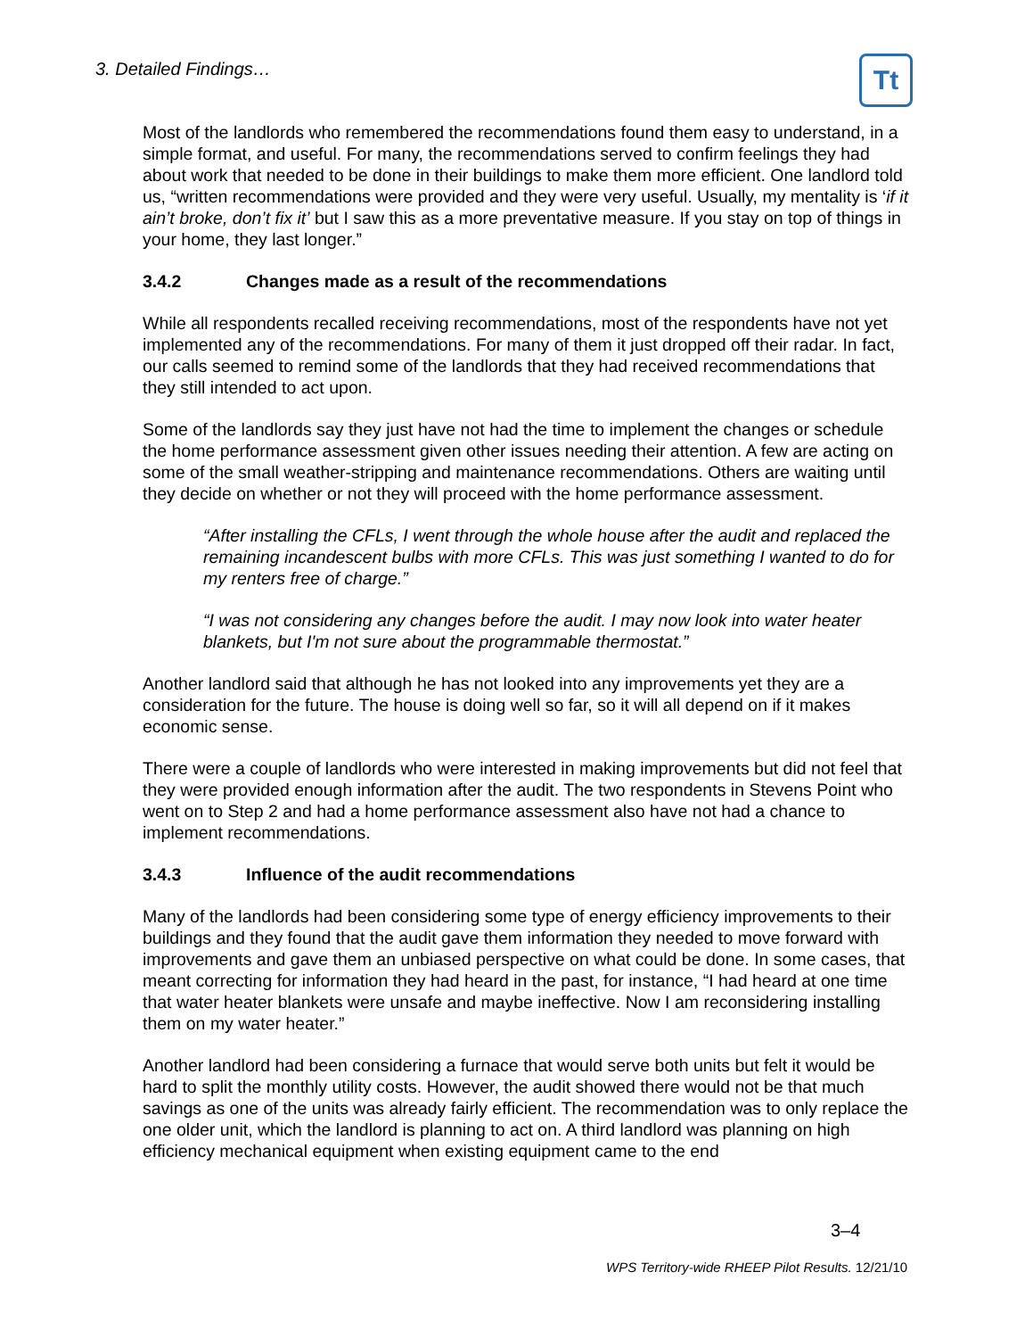3. Detailed Findings… Tt
Most of the landlords who remembered the recommendations found them easy to understand, in a simple format, and useful. For many, the recommendations served to confirm feelings they had about work that needed to be done in their buildings to make them more efficient. One landlord told us, “written recommendations were provided and they were very useful. Usually, my mentality is ‘if it ain’t broke, don’t fix it’ but I saw this as a more preventative measure. If you stay on top of things in your home, they last longer.”
3.4.2 Changes made as a result of the recommendations
While all respondents recalled receiving recommendations, most of the respondents have not yet implemented any of the recommendations. For many of them it just dropped off their radar. In fact, our calls seemed to remind some of the landlords that they had received recommendations that they still intended to act upon.
Some of the landlords say they just have not had the time to implement the changes or schedule the home performance assessment given other issues needing their attention. A few are acting on some of the small weather-stripping and maintenance recommendations. Others are waiting until they decide on whether or not they will proceed with the home performance assessment.
“After installing the CFLs, I went through the whole house after the audit and replaced the remaining incandescent bulbs with more CFLs. This was just something I wanted to do for my renters free of charge.”
“I was not considering any changes before the audit. I may now look into water heater blankets, but I'm not sure about the programmable thermostat.”
Another landlord said that although he has not looked into any improvements yet they are a consideration for the future. The house is doing well so far, so it will all depend on if it makes economic sense.
There were a couple of landlords who were interested in making improvements but did not feel that they were provided enough information after the audit. The two respondents in Stevens Point who went on to Step 2 and had a home performance assessment also have not had a chance to implement recommendations.
3.4.3 Influence of the audit recommendations
Many of the landlords had been considering some type of energy efficiency improvements to their buildings and they found that the audit gave them information they needed to move forward with improvements and gave them an unbiased perspective on what could be done. In some cases, that meant correcting for information they had heard in the past, for instance, “I had heard at one time that water heater blankets were unsafe and maybe ineffective. Now I am reconsidering installing them on my water heater.”
Another landlord had been considering a furnace that would serve both units but felt it would be hard to split the monthly utility costs. However, the audit showed there would not be that much savings as one of the units was already fairly efficient. The recommendation was to only replace the one older unit, which the landlord is planning to act on. A third landlord was planning on high efficiency mechanical equipment when existing equipment came to the end
3–4
WPS Territory-wide RHEEP Pilot Results. 12/21/10